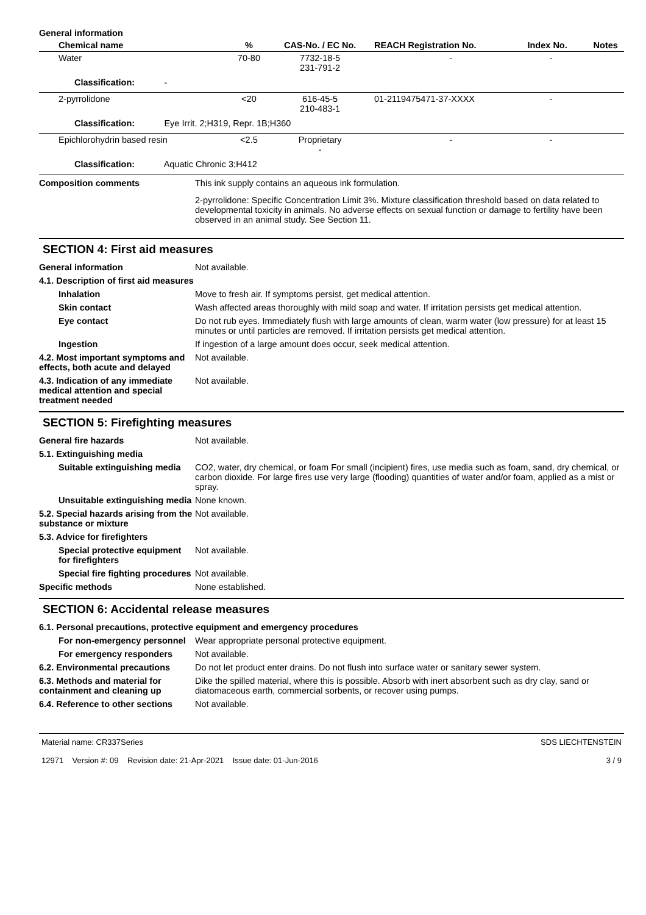General information
| Chemical name | % | CAS-No. / EC No. | REACH Registration No. | Index No. | Notes |
| --- | --- | --- | --- | --- | --- |
| Water | 70-80 | 7732-18-5 231-791-2 | - | - | |
| Classification: - | | | | | |
| 2-pyrrolidone | <20 | 616-45-5 210-483-1 | 01-2119475471-37-XXXX | - | |
| Classification: Eye Irrit. 2;H319, Repr. 1B;H360 | | | | | |
| Epichlorohydrin based resin | <2.5 | Proprietary - | - | - | |
| Classification: Aquatic Chronic 3;H412 | | | | | |
Composition comments This ink supply contains an aqueous ink formulation.
2-pyrrolidone: Specific Concentration Limit 3%. Mixture classification threshold based on data related to developmental toxicity in animals. No adverse effects on sexual function or damage to fertility have been observed in an animal study. See Section 11.
SECTION 4: First aid measures
General information Not available.
4.1. Description of first aid measures
Inhalation Move to fresh air. If symptoms persist, get medical attention.
Skin contact Wash affected areas thoroughly with mild soap and water. If irritation persists get medical attention.
Eye contact Do not rub eyes. Immediately flush with large amounts of clean, warm water (low pressure) for at least 15 minutes or until particles are removed. If irritation persists get medical attention.
Ingestion If ingestion of a large amount does occur, seek medical attention.
4.2. Most important symptoms and effects, both acute and delayed
Not available.
4.3. Indication of any immediate medical attention and special treatment needed
Not available.
SECTION 5: Firefighting measures
General fire hazards Not available.
5.1. Extinguishing media
Suitable extinguishing media
CO2, water, dry chemical, or foam For small (incipient) fires, use media such as foam, sand, dry chemical, or carbon dioxide. For large fires use very large (flooding) quantities of water and/or foam, applied as a mist or spray.
Unsuitable extinguishing media
None known.
5.2. Special hazards arising from the substance or mixture
Not available.
5.3. Advice for firefighters
Special protective equipment for firefighters
Not available.
Special fire fighting procedures
Not available.
Specific methods None established.
SECTION 6: Accidental release measures
6.1. Personal precautions, protective equipment and emergency procedures
For non-emergency personnel
Wear appropriate personal protective equipment.
For emergency responders Not available.
6.2. Environmental precautions
Do not let product enter drains. Do not flush into surface water or sanitary sewer system.
6.3. Methods and material for containment and cleaning up
Dike the spilled material, where this is possible. Absorb with inert absorbent such as dry clay, sand or diatomaceous earth, commercial sorbents, or recover using pumps.
6.4. Reference to other sections
Not available.
Material name: CR337Series
12971 Version #: 09 Revision date: 21-Apr-2021 Issue date: 01-Jun-2016
SDS LIECHTENSTEIN
3 / 9